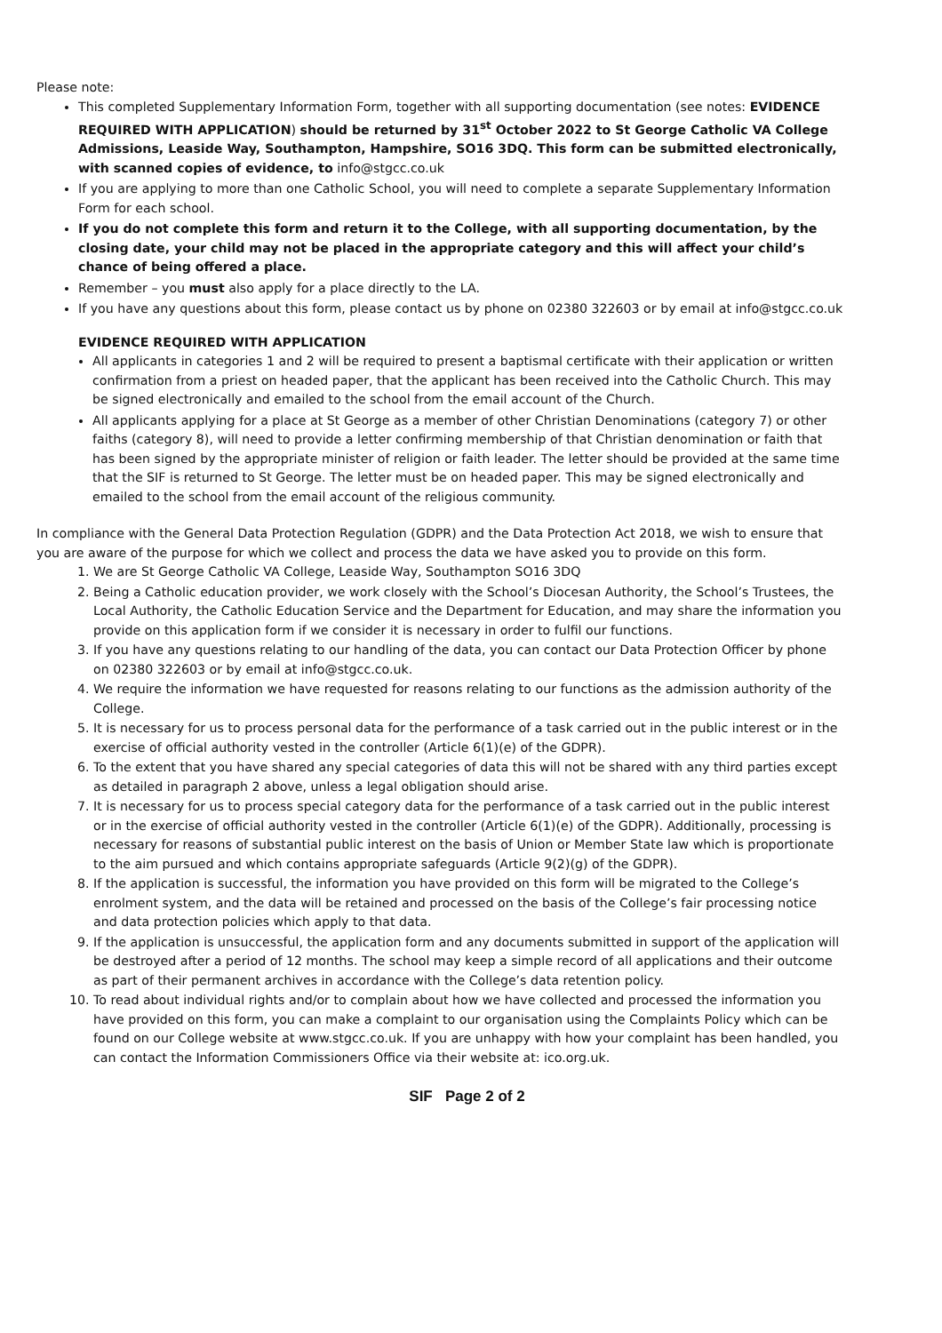Please note:
This completed Supplementary Information Form, together with all supporting documentation (see notes: EVIDENCE REQUIRED WITH APPLICATION) should be returned by 31<sup>st</sup> October 2022 to St George Catholic VA College Admissions, Leaside Way, Southampton, Hampshire, SO16 3DQ. This form can be submitted electronically, with scanned copies of evidence, to info@stgcc.co.uk
If you are applying to more than one Catholic School, you will need to complete a separate Supplementary Information Form for each school.
If you do not complete this form and return it to the College, with all supporting documentation, by the closing date, your child may not be placed in the appropriate category and this will affect your child’s chance of being offered a place.
Remember – you must also apply for a place directly to the LA.
If you have any questions about this form, please contact us by phone on 02380 322603 or by email at info@stgcc.co.uk
EVIDENCE REQUIRED WITH APPLICATION
All applicants in categories 1 and 2 will be required to present a baptismal certificate with their application or written confirmation from a priest on headed paper, that the applicant has been received into the Catholic Church. This may be signed electronically and emailed to the school from the email account of the Church.
All applicants applying for a place at St George as a member of other Christian Denominations (category 7) or other faiths (category 8), will need to provide a letter confirming membership of that Christian denomination or faith that has been signed by the appropriate minister of religion or faith leader. The letter should be provided at the same time that the SIF is returned to St George. The letter must be on headed paper. This may be signed electronically and emailed to the school from the email account of the religious community.
In compliance with the General Data Protection Regulation (GDPR) and the Data Protection Act 2018, we wish to ensure that you are aware of the purpose for which we collect and process the data we have asked you to provide on this form.
1. We are St George Catholic VA College, Leaside Way, Southampton SO16 3DQ
2. Being a Catholic education provider, we work closely with the School’s Diocesan Authority, the School’s Trustees, the Local Authority, the Catholic Education Service and the Department for Education, and may share the information you provide on this application form if we consider it is necessary in order to fulfil our functions.
3. If you have any questions relating to our handling of the data, you can contact our Data Protection Officer by phone on 02380 322603 or by email at info@stgcc.co.uk.
4. We require the information we have requested for reasons relating to our functions as the admission authority of the College.
5. It is necessary for us to process personal data for the performance of a task carried out in the public interest or in the exercise of official authority vested in the controller (Article 6(1)(e) of the GDPR).
6. To the extent that you have shared any special categories of data this will not be shared with any third parties except as detailed in paragraph 2 above, unless a legal obligation should arise.
7. It is necessary for us to process special category data for the performance of a task carried out in the public interest or in the exercise of official authority vested in the controller (Article 6(1)(e) of the GDPR). Additionally, processing is necessary for reasons of substantial public interest on the basis of Union or Member State law which is proportionate to the aim pursued and which contains appropriate safeguards (Article 9(2)(g) of the GDPR).
8. If the application is successful, the information you have provided on this form will be migrated to the College’s enrolment system, and the data will be retained and processed on the basis of the College’s fair processing notice and data protection policies which apply to that data.
9. If the application is unsuccessful, the application form and any documents submitted in support of the application will be destroyed after a period of 12 months. The school may keep a simple record of all applications and their outcome as part of their permanent archives in accordance with the College’s data retention policy.
10. To read about individual rights and/or to complain about how we have collected and processed the information you have provided on this form, you can make a complaint to our organisation using the Complaints Policy which can be found on our College website at www.stgcc.co.uk. If you are unhappy with how your complaint has been handled, you can contact the Information Commissioners Office via their website at: ico.org.uk.
SIF Page 2 of 2